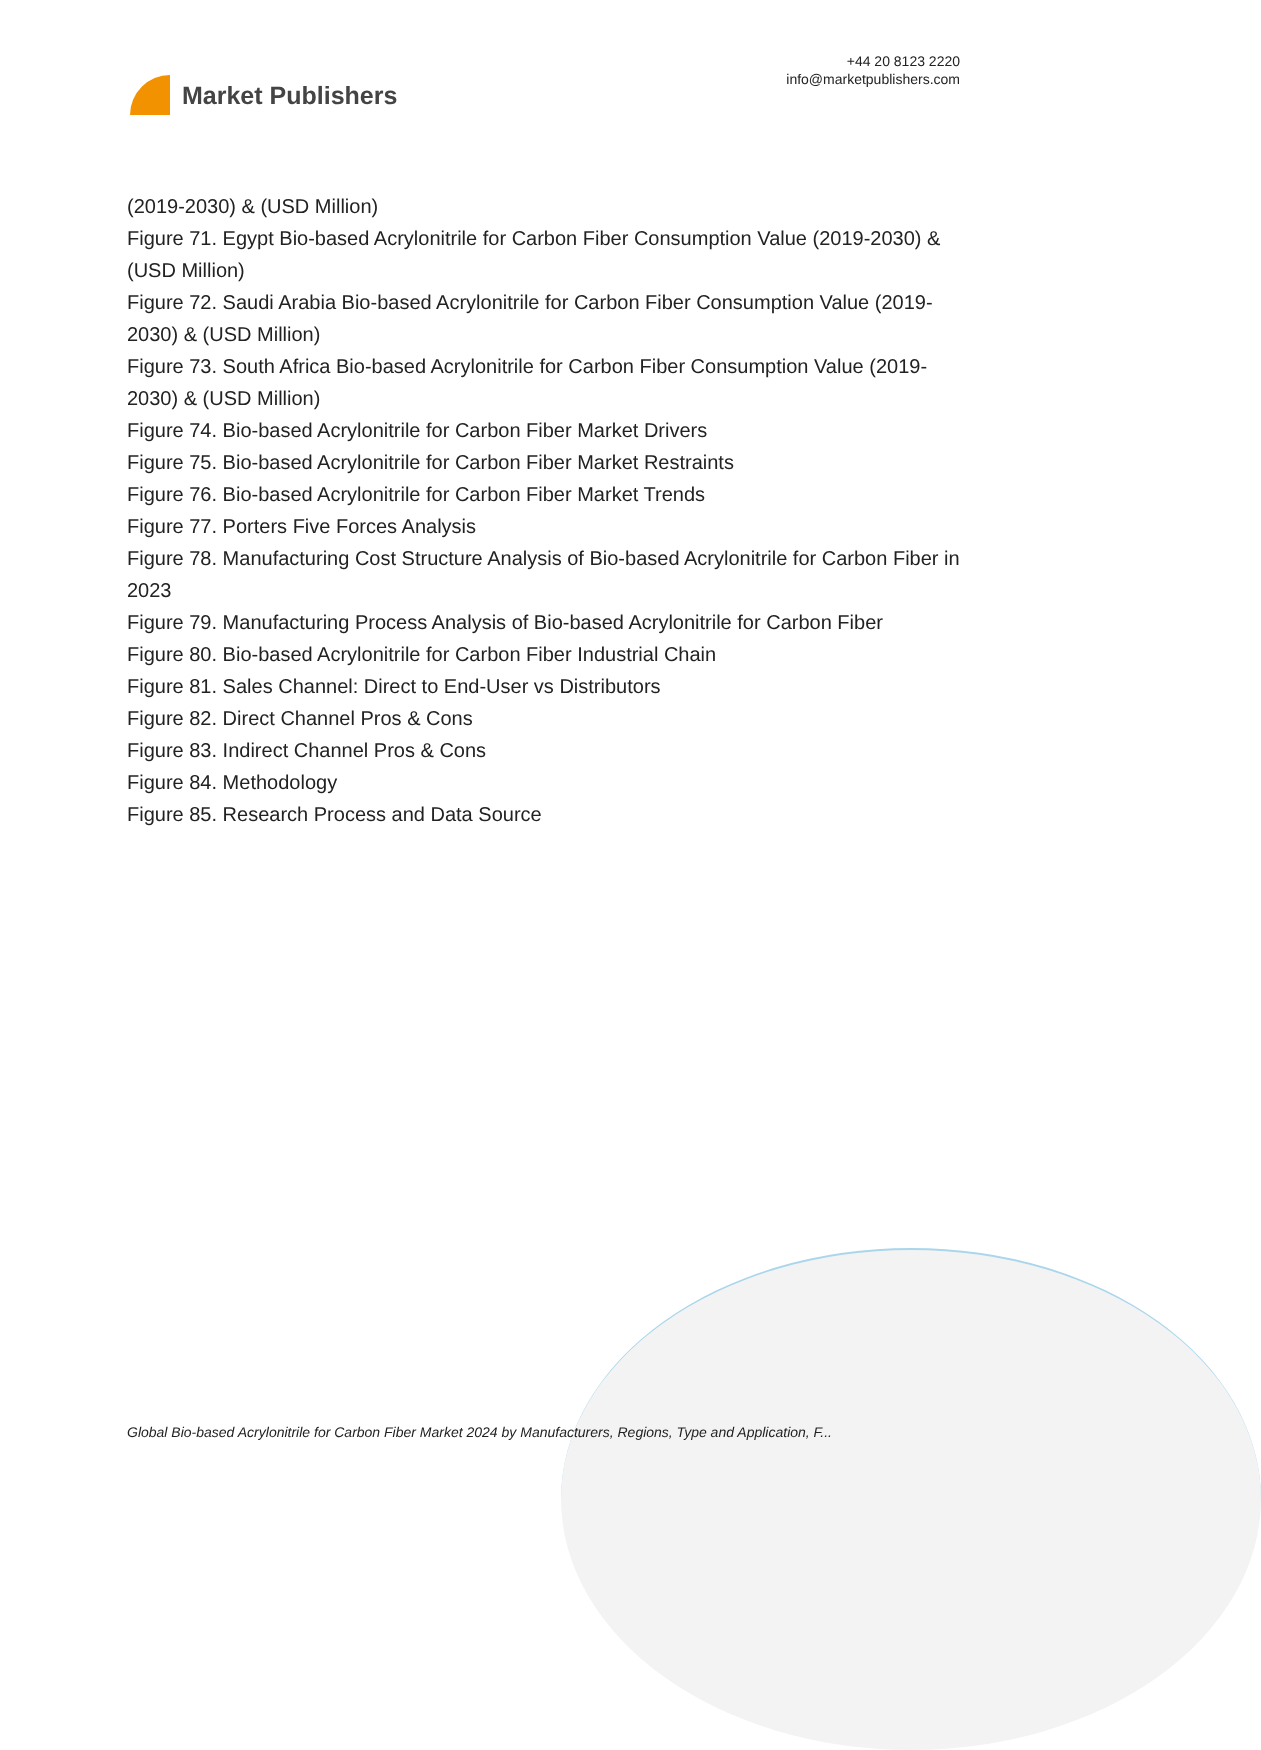Market Publishers
+44 20 8123 2220
info@marketpublishers.com
(2019-2030) & (USD Million)
Figure 71. Egypt Bio-based Acrylonitrile for Carbon Fiber Consumption Value (2019-2030) & (USD Million)
Figure 72. Saudi Arabia Bio-based Acrylonitrile for Carbon Fiber Consumption Value (2019-2030) & (USD Million)
Figure 73. South Africa Bio-based Acrylonitrile for Carbon Fiber Consumption Value (2019-2030) & (USD Million)
Figure 74. Bio-based Acrylonitrile for Carbon Fiber Market Drivers
Figure 75. Bio-based Acrylonitrile for Carbon Fiber Market Restraints
Figure 76. Bio-based Acrylonitrile for Carbon Fiber Market Trends
Figure 77. Porters Five Forces Analysis
Figure 78. Manufacturing Cost Structure Analysis of Bio-based Acrylonitrile for Carbon Fiber in 2023
Figure 79. Manufacturing Process Analysis of Bio-based Acrylonitrile for Carbon Fiber
Figure 80. Bio-based Acrylonitrile for Carbon Fiber Industrial Chain
Figure 81. Sales Channel: Direct to End-User vs Distributors
Figure 82. Direct Channel Pros & Cons
Figure 83. Indirect Channel Pros & Cons
Figure 84. Methodology
Figure 85. Research Process and Data Source
Global Bio-based Acrylonitrile for Carbon Fiber Market 2024 by Manufacturers, Regions, Type and Application, F...